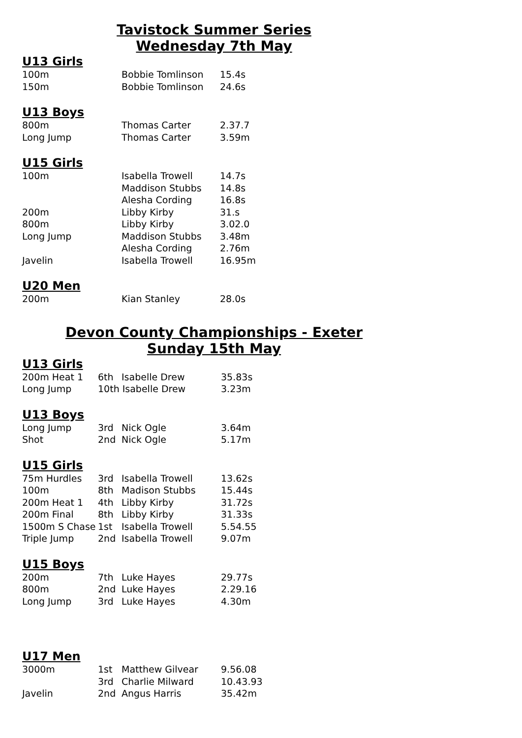Tavistock Summer Series
Wednesday 7th May
U13 Girls
| 100m | Bobbie Tomlinson | 15.4s |
| 150m | Bobbie Tomlinson | 24.6s |
U13 Boys
| 800m | Thomas Carter | 2.37.7 |
| Long Jump | Thomas Carter | 3.59m |
U15 Girls
| 100m | Isabella Trowell | 14.7s |
| | Maddison Stubbs | 14.8s |
| | Alesha Cording | 16.8s |
| 200m | Libby Kirby | 31.s |
| 800m | Libby Kirby | 3.02.0 |
| Long Jump | Maddison Stubbs | 3.48m |
| | Alesha Cording | 2.76m |
| Javelin | Isabella Trowell | 16.95m |
U20 Men
| 200m | Kian Stanley | 28.0s |
Devon County Championships - Exeter
Sunday 15th May
U13 Girls
| 200m Heat 1 | 6th | Isabelle Drew | 35.83s |
| Long Jump | 10th Isabelle Drew | | 3.23m |
U13 Boys
| Long Jump | 3rd | Nick Ogle | 3.64m |
| Shot | 2nd | Nick Ogle | 5.17m |
U15 Girls
| 75m Hurdles | 3rd | Isabella Trowell | 13.62s |
| 100m | 8th | Madison Stubbs | 15.44s |
| 200m Heat 1 | 4th | Libby Kirby | 31.72s |
| 200m Final | 8th | Libby Kirby | 31.33s |
| 1500m S Chase | 1st | Isabella Trowell | 5.54.55 |
| Triple Jump | 2nd | Isabella Trowell | 9.07m |
U15 Boys
| 200m | 7th | Luke Hayes | 29.77s |
| 800m | 2nd | Luke Hayes | 2.29.16 |
| Long Jump | 3rd | Luke Hayes | 4.30m |
U17 Men
| 3000m | 1st | Matthew Gilvear | 9.56.08 |
| | 3rd | Charlie Milward | 10.43.93 |
| Javelin | 2nd | Angus Harris | 35.42m |